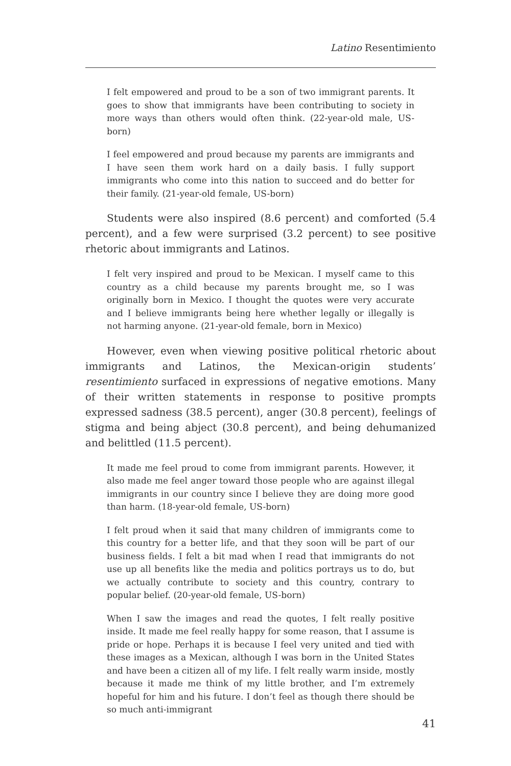Latino Resentimiento
I felt empowered and proud to be a son of two immigrant parents. It goes to show that immigrants have been contributing to society in more ways than others would often think. (22-year-old male, US-born)
I feel empowered and proud because my parents are immigrants and I have seen them work hard on a daily basis. I fully support immigrants who come into this nation to succeed and do better for their family. (21-year-old female, US-born)
Students were also inspired (8.6 percent) and comforted (5.4 percent), and a few were surprised (3.2 percent) to see positive rhetoric about immigrants and Latinos.
I felt very inspired and proud to be Mexican. I myself came to this country as a child because my parents brought me, so I was originally born in Mexico. I thought the quotes were very accurate and I believe immigrants being here whether legally or illegally is not harming anyone. (21-year-old female, born in Mexico)
However, even when viewing positive political rhetoric about immigrants and Latinos, the Mexican-origin students’ resentimiento surfaced in expressions of negative emotions. Many of their written statements in response to positive prompts expressed sadness (38.5 percent), anger (30.8 percent), feelings of stigma and being abject (30.8 percent), and being dehumanized and belittled (11.5 percent).
It made me feel proud to come from immigrant parents. However, it also made me feel anger toward those people who are against illegal immigrants in our country since I believe they are doing more good than harm. (18-year-old female, US-born)
I felt proud when it said that many children of immigrants come to this country for a better life, and that they soon will be part of our business fields. I felt a bit mad when I read that immigrants do not use up all benefits like the media and politics portrays us to do, but we actually contribute to society and this country, contrary to popular belief. (20-year-old female, US-born)
When I saw the images and read the quotes, I felt really positive inside. It made me feel really happy for some reason, that I assume is pride or hope. Perhaps it is because I feel very united and tied with these images as a Mexican, although I was born in the United States and have been a citizen all of my life. I felt really warm inside, mostly because it made me think of my little brother, and I’m extremely hopeful for him and his future. I don’t feel as though there should be so much anti-immigrant
41